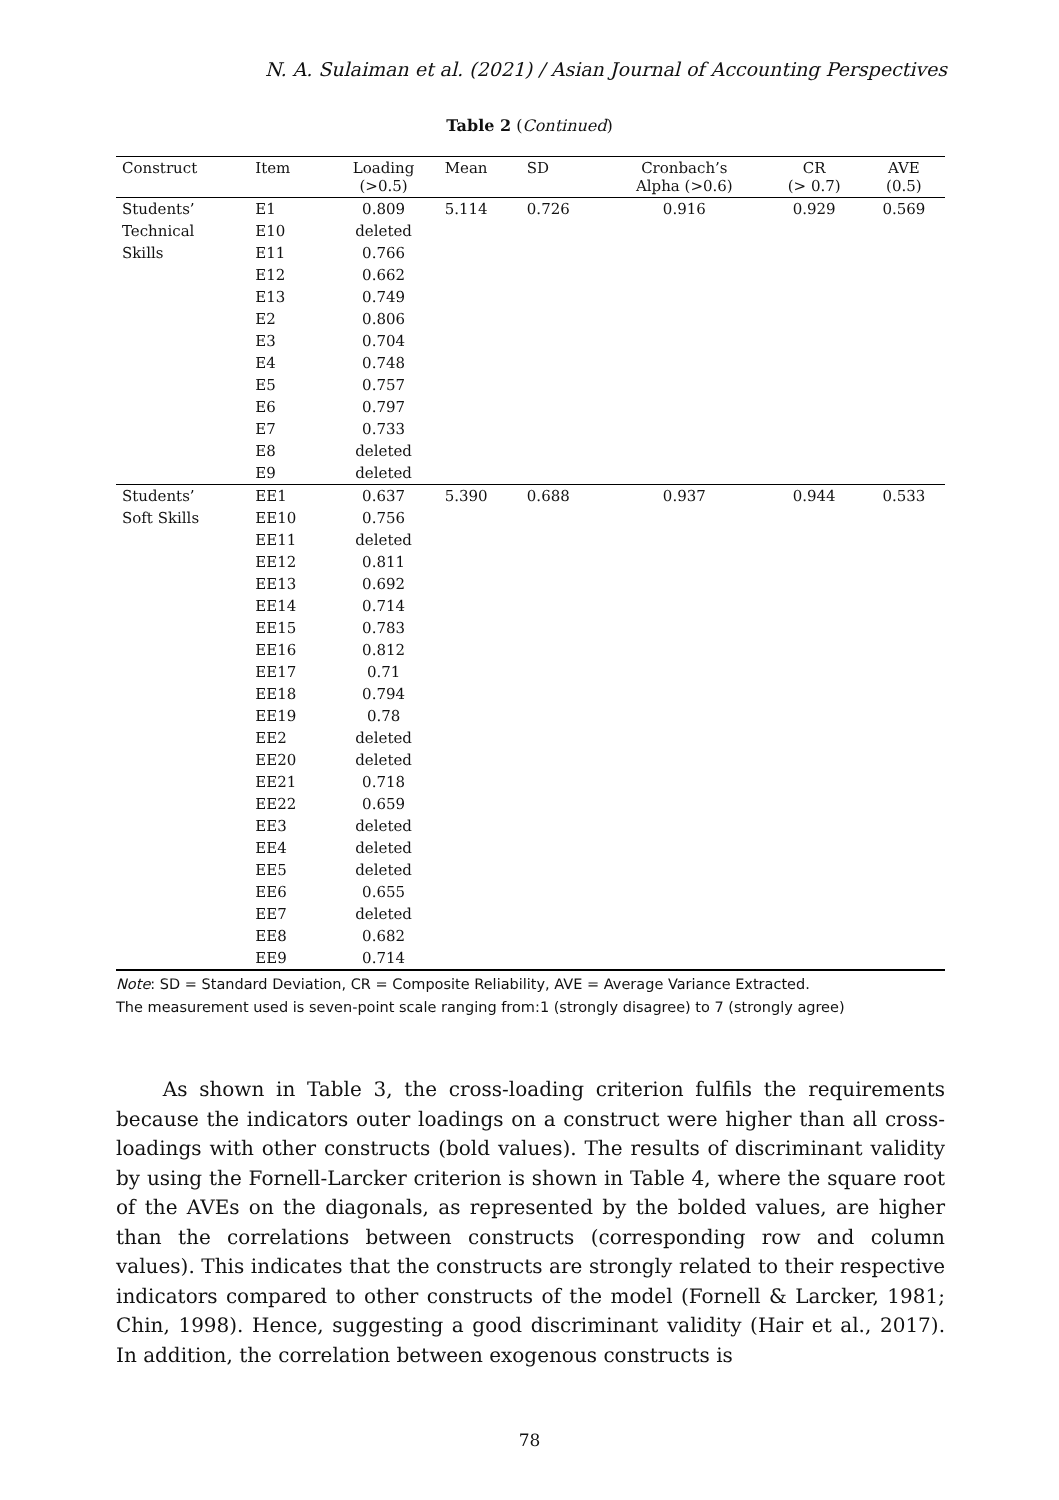N. A. Sulaiman et al. (2021) / Asian Journal of Accounting Perspectives
Table 2 (Continued)
| Construct | Item | Loading (>0.5) | Mean | SD | Cronbach’s Alpha (>0.6) | CR (> 0.7) | AVE (0.5) |
| --- | --- | --- | --- | --- | --- | --- | --- |
| Students’ | E1 | 0.809 | 5.114 | 0.726 | 0.916 | 0.929 | 0.569 |
| Technical | E10 | deleted | | | | | |
| Skills | E11 | 0.766 | | | | | |
| | E12 | 0.662 | | | | | |
| | E13 | 0.749 | | | | | |
| | E2 | 0.806 | | | | | |
| | E3 | 0.704 | | | | | |
| | E4 | 0.748 | | | | | |
| | E5 | 0.757 | | | | | |
| | E6 | 0.797 | | | | | |
| | E7 | 0.733 | | | | | |
| | E8 | deleted | | | | | |
| | E9 | deleted | | | | | |
| Students’ | EE1 | 0.637 | 5.390 | 0.688 | 0.937 | 0.944 | 0.533 |
| Soft Skills | EE10 | 0.756 | | | | | |
| | EE11 | deleted | | | | | |
| | EE12 | 0.811 | | | | | |
| | EE13 | 0.692 | | | | | |
| | EE14 | 0.714 | | | | | |
| | EE15 | 0.783 | | | | | |
| | EE16 | 0.812 | | | | | |
| | EE17 | 0.71 | | | | | |
| | EE18 | 0.794 | | | | | |
| | EE19 | 0.78 | | | | | |
| | EE2 | deleted | | | | | |
| | EE20 | deleted | | | | | |
| | EE21 | 0.718 | | | | | |
| | EE22 | 0.659 | | | | | |
| | EE3 | deleted | | | | | |
| | EE4 | deleted | | | | | |
| | EE5 | deleted | | | | | |
| | EE6 | 0.655 | | | | | |
| | EE7 | deleted | | | | | |
| | EE8 | 0.682 | | | | | |
| | EE9 | 0.714 | | | | | |
Note: SD = Standard Deviation, CR = Composite Reliability, AVE = Average Variance Extracted.
The measurement used is seven-point scale ranging from:1 (strongly disagree) to 7 (strongly agree)
As shown in Table 3, the cross-loading criterion fulfils the requirements because the indicators outer loadings on a construct were higher than all cross-loadings with other constructs (bold values). The results of discriminant validity by using the Fornell-Larcker criterion is shown in Table 4, where the square root of the AVEs on the diagonals, as represented by the bolded values, are higher than the correlations between constructs (corresponding row and column values). This indicates that the constructs are strongly related to their respective indicators compared to other constructs of the model (Fornell & Larcker, 1981; Chin, 1998). Hence, suggesting a good discriminant validity (Hair et al., 2017). In addition, the correlation between exogenous constructs is
78